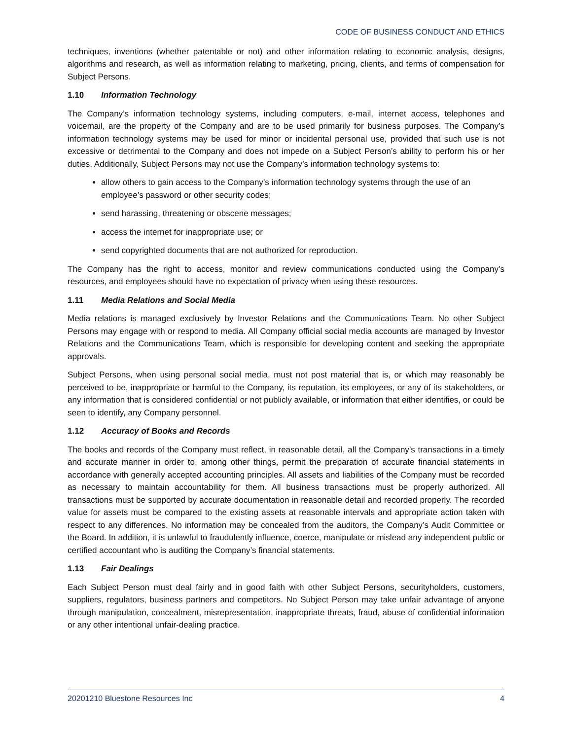CODE OF BUSINESS CONDUCT AND ETHICS
techniques, inventions (whether patentable or not) and other information relating to economic analysis, designs, algorithms and research, as well as information relating to marketing, pricing, clients, and terms of compensation for Subject Persons.
1.10 Information Technology
The Company’s information technology systems, including computers, e-mail, internet access, telephones and voicemail, are the property of the Company and are to be used primarily for business purposes. The Company’s information technology systems may be used for minor or incidental personal use, provided that such use is not excessive or detrimental to the Company and does not impede on a Subject Person’s ability to perform his or her duties. Additionally, Subject Persons may not use the Company’s information technology systems to:
allow others to gain access to the Company’s information technology systems through the use of an employee’s password or other security codes;
send harassing, threatening or obscene messages;
access the internet for inappropriate use; or
send copyrighted documents that are not authorized for reproduction.
The Company has the right to access, monitor and review communications conducted using the Company’s resources, and employees should have no expectation of privacy when using these resources.
1.11 Media Relations and Social Media
Media relations is managed exclusively by Investor Relations and the Communications Team. No other Subject Persons may engage with or respond to media. All Company official social media accounts are managed by Investor Relations and the Communications Team, which is responsible for developing content and seeking the appropriate approvals.
Subject Persons, when using personal social media, must not post material that is, or which may reasonably be perceived to be, inappropriate or harmful to the Company, its reputation, its employees, or any of its stakeholders, or any information that is considered confidential or not publicly available, or information that either identifies, or could be seen to identify, any Company personnel.
1.12 Accuracy of Books and Records
The books and records of the Company must reflect, in reasonable detail, all the Company’s transactions in a timely and accurate manner in order to, among other things, permit the preparation of accurate financial statements in accordance with generally accepted accounting principles. All assets and liabilities of the Company must be recorded as necessary to maintain accountability for them. All business transactions must be properly authorized. All transactions must be supported by accurate documentation in reasonable detail and recorded properly. The recorded value for assets must be compared to the existing assets at reasonable intervals and appropriate action taken with respect to any differences. No information may be concealed from the auditors, the Company’s Audit Committee or the Board. In addition, it is unlawful to fraudulently influence, coerce, manipulate or mislead any independent public or certified accountant who is auditing the Company’s financial statements.
1.13 Fair Dealings
Each Subject Person must deal fairly and in good faith with other Subject Persons, securityholders, customers, suppliers, regulators, business partners and competitors. No Subject Person may take unfair advantage of anyone through manipulation, concealment, misrepresentation, inappropriate threats, fraud, abuse of confidential information or any other intentional unfair-dealing practice.
20201210 Bluestone Resources Inc 4